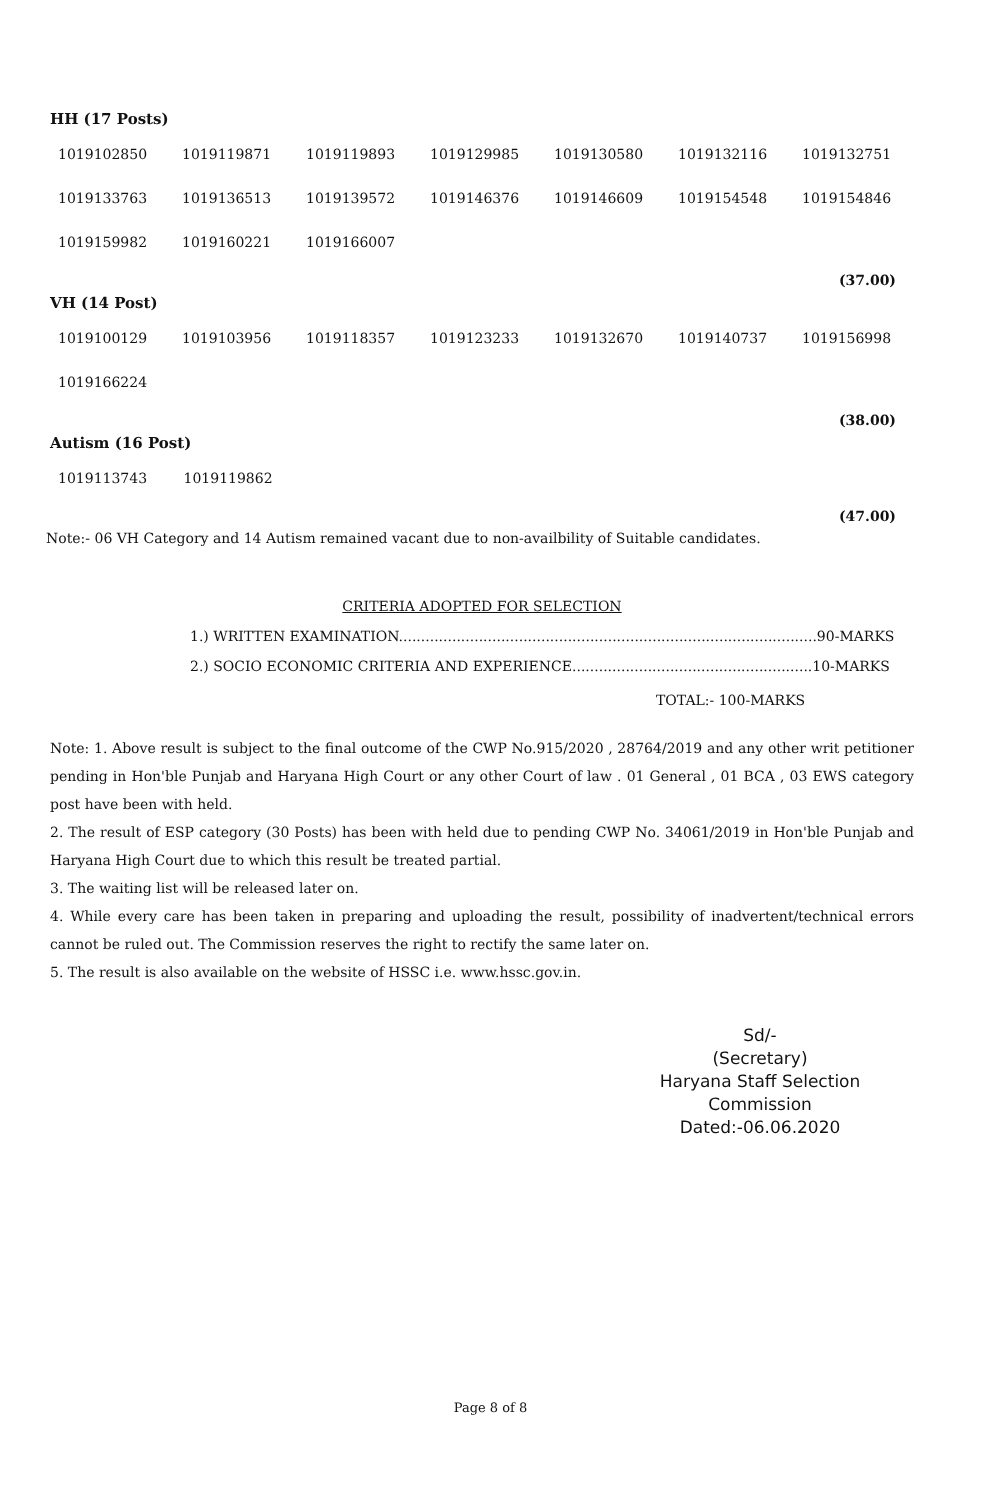HH (17 Posts)
| 1019102850 | 1019119871 | 1019119893 | 1019129985 | 1019130580 | 1019132116 | 1019132751 |
| 1019133763 | 1019136513 | 1019139572 | 1019146376 | 1019146609 | 1019154548 | 1019154846 |
| 1019159982 | 1019160221 | 1019166007 | | | | |
(37.00)
VH (14 Post)
| 1019100129 | 1019103956 | 1019118357 | 1019123233 | 1019132670 | 1019140737 | 1019156998 |
| 1019166224 | | | | | | |
(38.00)
Autism (16 Post)
| 1019113743 | 1019119862 | | | | | |
(47.00)
Note:- 06 VH Category and 14 Autism remained vacant due to non-availbility of Suitable candidates.
CRITERIA ADOPTED FOR SELECTION
1.) WRITTEN EXAMINATION..............................................................................................90-MARKS
2.) SOCIO ECONOMIC CRITERIA AND EXPERIENCE......................................................10-MARKS
TOTAL:- 100-MARKS
Note: 1. Above result is subject to the final outcome of the CWP No.915/2020 , 28764/2019 and any other writ petitioner pending in Hon'ble Punjab and Haryana High Court or any other Court of law . 01 General , 01 BCA , 03 EWS category post have been with held.
2. The result of ESP category (30 Posts) has been with held due to pending CWP No. 34061/2019 in Hon'ble Punjab and Haryana High Court due to which this result be treated partial.
3. The waiting list will be released later on.
4. While every care has been taken in preparing and uploading the result, possibility of inadvertent/technical errors cannot be ruled out. The Commission reserves the right to rectify the same later on.
5. The result is also available on the website of HSSC i.e. www.hssc.gov.in.
Sd/-
(Secretary)
Haryana Staff Selection Commission
Dated:-06.06.2020
Page 8 of 8